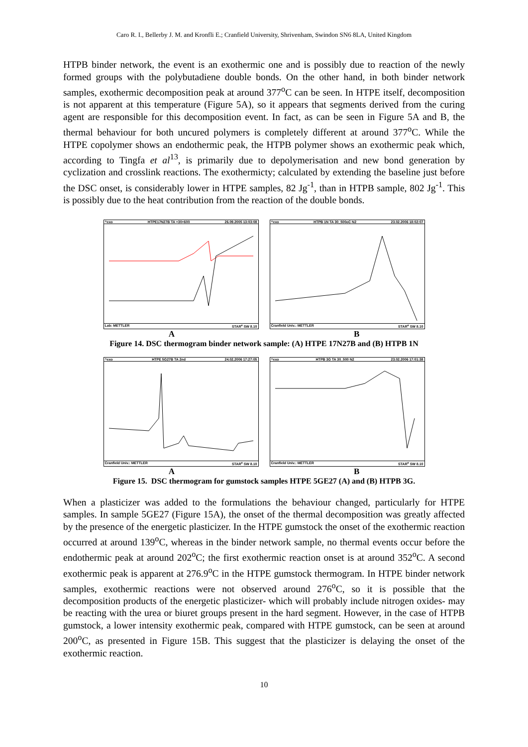Caro R. I., Bellerby J. M. and Kronfli E.; Cranfield University, Shrivenham, Swindon SN6 8LA, United Kingdom
HTPB binder network, the event is an exothermic one and is possibly due to reaction of the newly formed groups with the polybutadiene double bonds. On the other hand, in both binder network samples, exothermic decomposition peak at around 377<sup>o</sup>C can be seen. In HTPE itself, decomposition is not apparent at this temperature (Figure 5A), so it appears that segments derived from the curing agent are responsible for this decomposition event. In fact, as can be seen in Figure 5A and B, the thermal behaviour for both uncured polymers is completely different at around 377<sup>o</sup>C. While the HTPE copolymer shows an endothermic peak, the HTPB polymer shows an exothermic peak which, according to Tingfa et al<sup>13</sup>, is primarily due to depolymerisation and new bond generation by cyclization and crosslink reactions. The exothermicty; calculated by extending the baseline just before the DSC onset, is considerably lower in HTPE samples, 82 Jg<sup>-1</sup>, than in HTPB sample, 802 Jg<sup>-1</sup>. This is possibly due to the heat contribution from the reaction of the double bonds.
^exo HTPE17N27B TA +30+600 26.09.2005 13:03:08
Lab: METTLER STAR<sup>e</sup> SW 8.10
^exo HTPB 1N TA 30_500oC N2 23.02.2006 18:02:07
Cranfield Univ.: METTLER STAR<sup>e</sup> SW 8.10
A B
Figure 14. DSC thermogram binder network sample: (A) HTPE 17N27B and (B) HTPB 1N
^exo HTPE 5G27B TA 2nd 24.02.2006 17:27:05
Cranfield Univ.: METTLER STAR<sup>e</sup> SW 8.10
^exo HTPB 3G TA 30_500 N2 23.02.2006 17:01:38
Cranfield Univ.: METTLER STAR<sup>e</sup> SW 8.10
A B
Figure 15. DSC thermogram for gumstock samples HTPE 5GE27 (A) and (B) HTPB 3G.
When a plasticizer was added to the formulations the behaviour changed, particularly for HTPE samples. In sample 5GE27 (Figure 15A), the onset of the thermal decomposition was greatly affected by the presence of the energetic plasticizer. In the HTPE gumstock the onset of the exothermic reaction occurred at around 139<sup>o</sup>C, whereas in the binder network sample, no thermal events occur before the endothermic peak at around 202<sup>o</sup>C; the first exothermic reaction onset is at around 352<sup>o</sup>C. A second exothermic peak is apparent at 276.9<sup>o</sup>C in the HTPE gumstock thermogram. In HTPE binder network samples, exothermic reactions were not observed around 276<sup>o</sup>C, so it is possible that the decomposition products of the energetic plasticizer- which will probably include nitrogen oxides- may be reacting with the urea or biuret groups present in the hard segment. However, in the case of HTPB gumstock, a lower intensity exothermic peak, compared with HTPE gumstock, can be seen at around 200<sup>o</sup>C, as presented in Figure 15B. This suggest that the plasticizer is delaying the onset of the exothermic reaction.
10